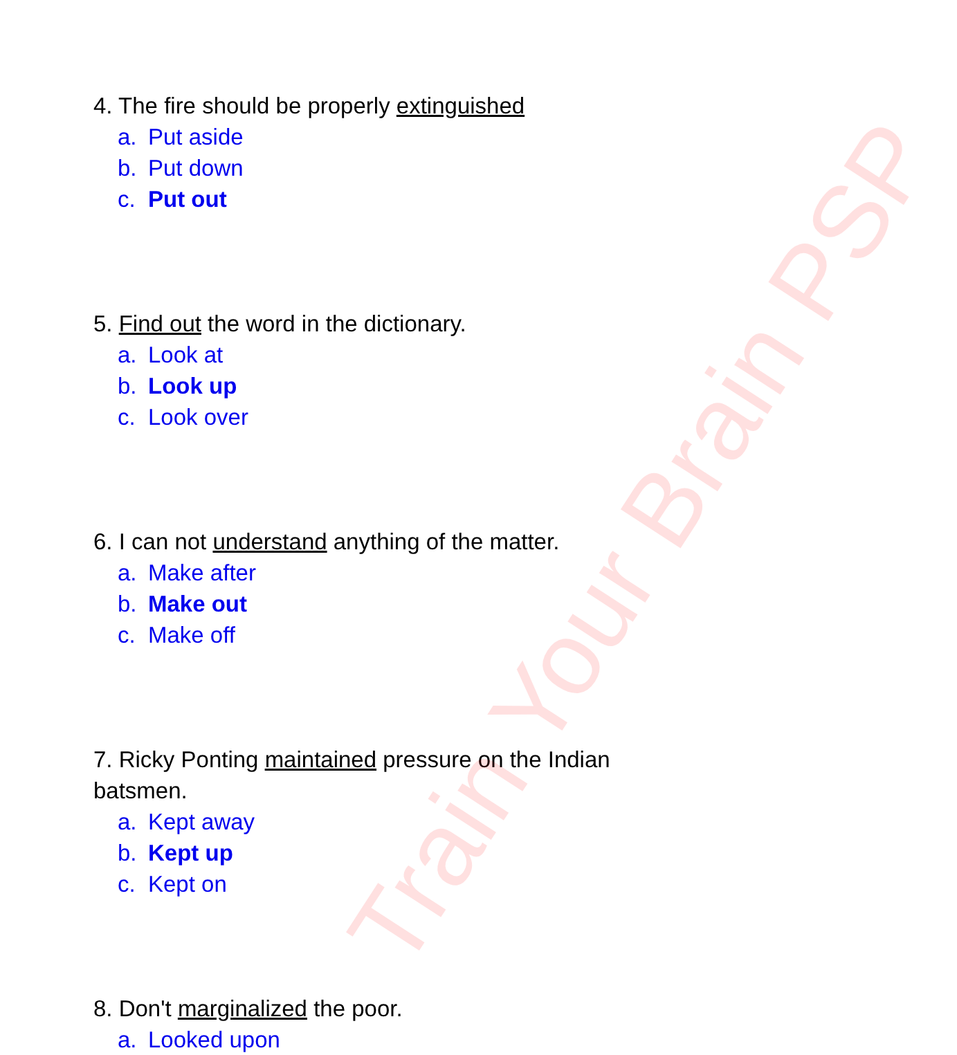4. The fire should be properly extinguished
a. Put aside
b. Put down
c. Put out
5. Find out the word in the dictionary.
a. Look at
b. Look up
c. Look over
6. I can not understand anything of the matter.
a. Make after
b. Make out
c. Make off
7. Ricky Ponting maintained pressure on the Indian batsmen.
a. Kept away
b. Kept up
c. Kept on
8. Don't marginalized the poor.
a. Looked upon
Train Your Brain PSP